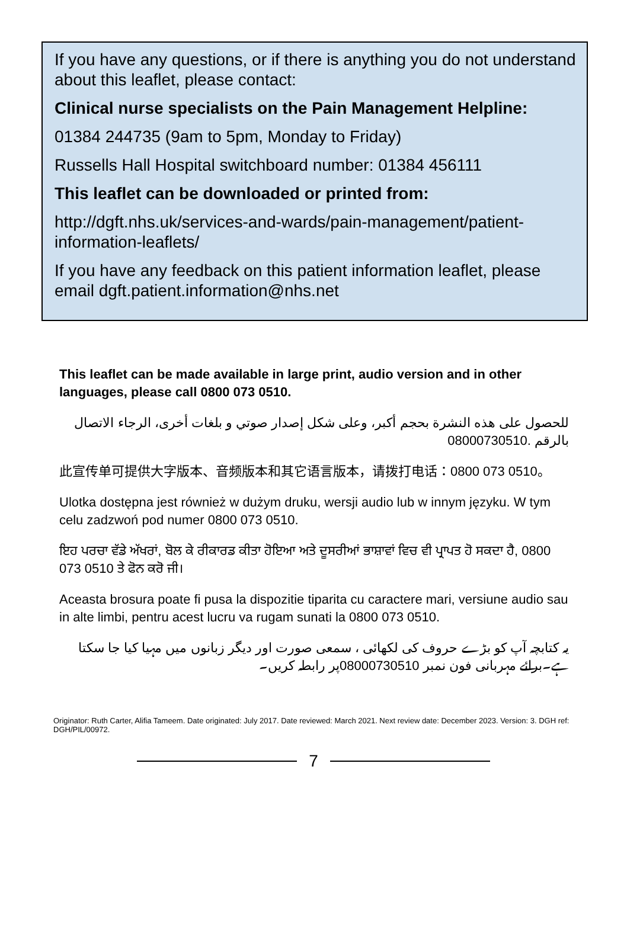If you have any questions, or if there is anything you do not understand about this leaflet, please contact:
Clinical nurse specialists on the Pain Management Helpline:
01384 244735 (9am to 5pm, Monday to Friday)
Russells Hall Hospital switchboard number: 01384 456111
This leaflet can be downloaded or printed from:
http://dgft.nhs.uk/services-and-wards/pain-management/patient-information-leaflets/
If you have any feedback on this patient information leaflet, please email dgft.patient.information@nhs.net
This leaflet can be made available in large print, audio version and in other languages, please call 0800 073 0510.
للحصول على هذه النشرة بحجم أكبر، وعلى شكل إصدار صوتي و بلغات أخرى، الرجاء الاتصال بالرقم 08000730510.
此宣传单可提供大字版本、音频版本和其它语言版本，请拨打电话：0800 073 0510。
Ulotka dostępna jest również w dużym druku, wersji audio lub w innym języku. W tym celu zadzwoń pod numer 0800 073 0510.
ਇਹ ਪਰਚਾ ਵੱਡੇ ਅੱਖਰਾਂ, ਬੋਲ ਕੇ ਰੀਕਾਰਡ ਕੀਤਾ ਹੋਇਆ ਅਤੇ ਦੂਸਰੀਆਂ ਭਾਸ਼ਾਵਾਂ ਵਿਚ ਵੀ ਪ੍ਰਾਪਤ ਹੋ ਸਕਦਾ ਹੈ, 0800 073 0510 ਤੇ ਫੋਨ ਕਰੋ ਜੀ।
Aceasta brosura poate fi pusa la dispozitie tiparita cu caractere mari, versiune audio sau in alte limbi, pentru acest lucru va rugam sunati la 0800 073 0510.
یہ کتابچہ آپ کو بڑے حروف کی لکھائی ، سمعی صورت اور دیگر زبانوں میں مہیا کیا جا سکتا ہے۔برائے مہربانی فون نمبر 08000730510پر رابطہ کریں۔
Originator: Ruth Carter, Alifia Tameem. Date originated: July 2017. Date reviewed: March 2021. Next review date: December 2023. Version: 3. DGH ref: DGH/PIL/00972.
7